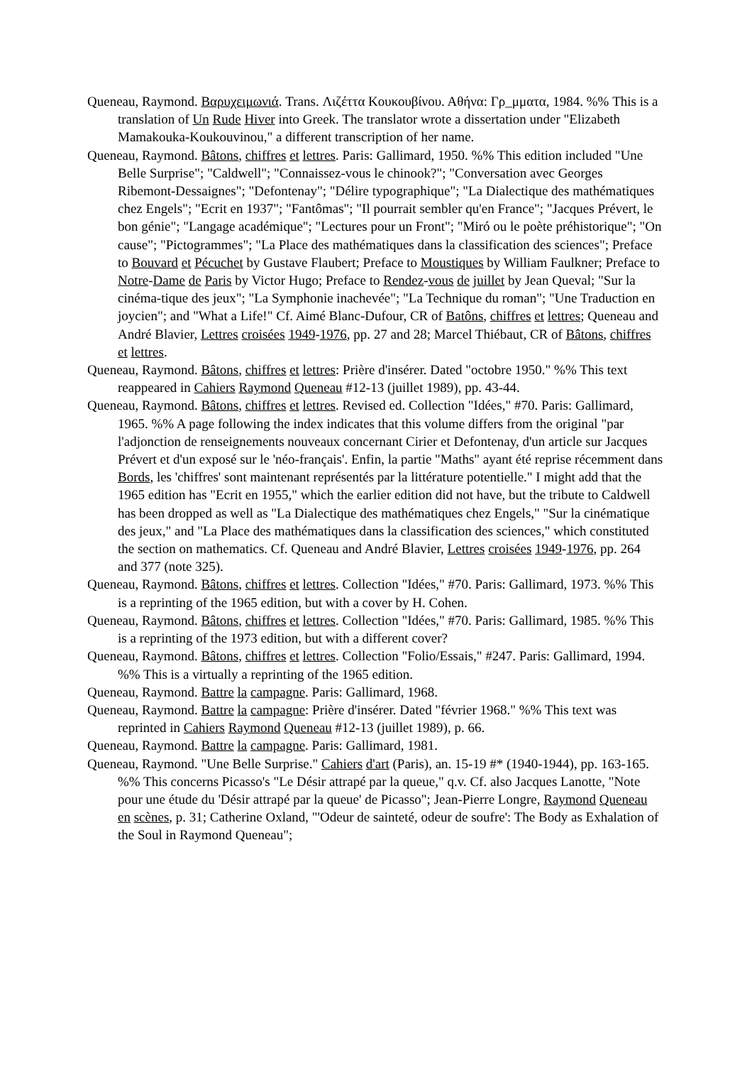Queneau, Raymond. Βαρυχειμωνιά. Trans. Λιζέττα Κουκουβίνου. Αθήνα: Γρ_μματα, 1984. %% This is a translation of Un Rude Hiver into Greek. The translator wrote a dissertation under "Elizabeth Mamakouka-Koukouvinou," a different transcription of her name.
Queneau, Raymond. Bâtons, chiffres et lettres. Paris: Gallimard, 1950. %% This edition included "Une Belle Surprise"; "Caldwell"; "Connaissez-vous le chinook?"; "Conversation avec Georges Ribemont-Dessaignes"; "Defontenay"; "Délire typographique"; "La Dialectique des mathématiques chez Engels"; "Ecrit en 1937"; "Fantômas"; "Il pourrait sembler qu'en France"; "Jacques Prévert, le bon génie"; "Langage académique"; "Lectures pour un Front"; "Miró ou le poète préhistorique"; "On cause"; "Pictogrammes"; "La Place des mathématiques dans la classification des sciences"; Preface to Bouvard et Pécuchet by Gustave Flaubert; Preface to Moustiques by William Faulkner; Preface to Notre-Dame de Paris by Victor Hugo; Preface to Rendez-vous de juillet by Jean Queval; "Sur la cinéma-tique des jeux"; "La Symphonie inachevée"; "La Technique du roman"; "Une Traduction en joycien"; and "What a Life!" Cf. Aimé Blanc-Dufour, CR of Batôns, chiffres et lettres; Queneau and André Blavier, Lettres croisées 1949-1976, pp. 27 and 28; Marcel Thiébaut, CR of Bâtons, chiffres et lettres.
Queneau, Raymond. Bâtons, chiffres et lettres: Prière d'insérer. Dated "octobre 1950." %% This text reappeared in Cahiers Raymond Queneau #12-13 (juillet 1989), pp. 43-44.
Queneau, Raymond. Bâtons, chiffres et lettres. Revised ed. Collection "Idées," #70. Paris: Gallimard, 1965. %% A page following the index indicates that this volume differs from the original "par l'adjonction de renseignements nouveaux concernant Cirier et Defontenay, d'un article sur Jacques Prévert et d'un exposé sur le 'néo-français'. Enfin, la partie "Maths" ayant été reprise récemment dans Bords, les 'chiffres' sont maintenant représentés par la littérature potentielle." I might add that the 1965 edition has "Ecrit en 1955," which the earlier edition did not have, but the tribute to Caldwell has been dropped as well as "La Dialectique des mathématiques chez Engels," "Sur la cinématique des jeux," and "La Place des mathématiques dans la classification des sciences," which constituted the section on mathematics. Cf. Queneau and André Blavier, Lettres croisées 1949-1976, pp. 264 and 377 (note 325).
Queneau, Raymond. Bâtons, chiffres et lettres. Collection "Idées," #70. Paris: Gallimard, 1973. %% This is a reprinting of the 1965 edition, but with a cover by H. Cohen.
Queneau, Raymond. Bâtons, chiffres et lettres. Collection "Idées," #70. Paris: Gallimard, 1985. %% This is a reprinting of the 1973 edition, but with a different cover?
Queneau, Raymond. Bâtons, chiffres et lettres. Collection "Folio/Essais," #247. Paris: Gallimard, 1994. %% This is a virtually a reprinting of the 1965 edition.
Queneau, Raymond. Battre la campagne. Paris: Gallimard, 1968.
Queneau, Raymond. Battre la campagne: Prière d'insérer. Dated "février 1968." %% This text was reprinted in Cahiers Raymond Queneau #12-13 (juillet 1989), p. 66.
Queneau, Raymond. Battre la campagne. Paris: Gallimard, 1981.
Queneau, Raymond. "Une Belle Surprise." Cahiers d'art (Paris), an. 15-19 #* (1940-1944), pp. 163-165. %% This concerns Picasso's "Le Désir attrapé par la queue," q.v. Cf. also Jacques Lanotte, "Note pour une étude du 'Désir attrapé par la queue' de Picasso"; Jean-Pierre Longre, Raymond Queneau en scènes, p. 31; Catherine Oxland, "'Odeur de sainteté, odeur de soufre': The Body as Exhalation of the Soul in Raymond Queneau";